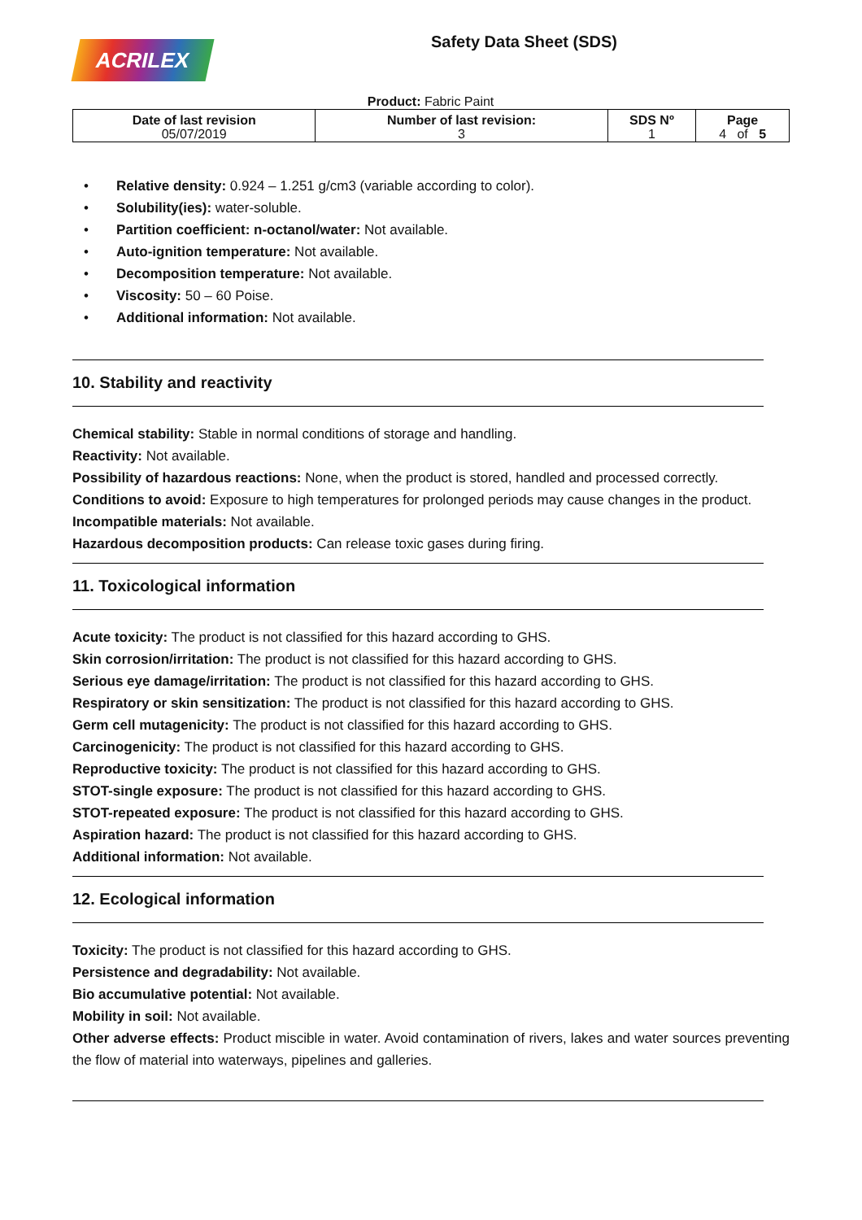ACRILEX
Safety Data Sheet (SDS)
Product: Fabric Paint
| Date of last revision 05/07/2019 | Number of last revision: 3 | SDS Nº 1 | Page 4 of 5 |
• Relative density: 0.924 – 1.251 g/cm3 (variable according to color).
• Solubility(ies): water-soluble.
• Partition coefficient: n-octanol/water: Not available.
• Auto-ignition temperature: Not available.
• Decomposition temperature: Not available.
• Viscosity: 50 – 60 Poise.
• Additional information: Not available.
10. Stability and reactivity
Chemical stability: Stable in normal conditions of storage and handling.
Reactivity: Not available.
Possibility of hazardous reactions: None, when the product is stored, handled and processed correctly.
Conditions to avoid: Exposure to high temperatures for prolonged periods may cause changes in the product.
Incompatible materials: Not available.
Hazardous decomposition products: Can release toxic gases during firing.
11. Toxicological information
Acute toxicity: The product is not classified for this hazard according to GHS.
Skin corrosion/irritation: The product is not classified for this hazard according to GHS.
Serious eye damage/irritation: The product is not classified for this hazard according to GHS.
Respiratory or skin sensitization: The product is not classified for this hazard according to GHS.
Germ cell mutagenicity: The product is not classified for this hazard according to GHS.
Carcinogenicity: The product is not classified for this hazard according to GHS.
Reproductive toxicity: The product is not classified for this hazard according to GHS.
STOT-single exposure: The product is not classified for this hazard according to GHS.
STOT-repeated exposure: The product is not classified for this hazard according to GHS.
Aspiration hazard: The product is not classified for this hazard according to GHS.
Additional information: Not available.
12. Ecological information
Toxicity: The product is not classified for this hazard according to GHS.
Persistence and degradability: Not available.
Bio accumulative potential: Not available.
Mobility in soil: Not available.
Other adverse effects: Product miscible in water. Avoid contamination of rivers, lakes and water sources preventing the flow of material into waterways, pipelines and galleries.